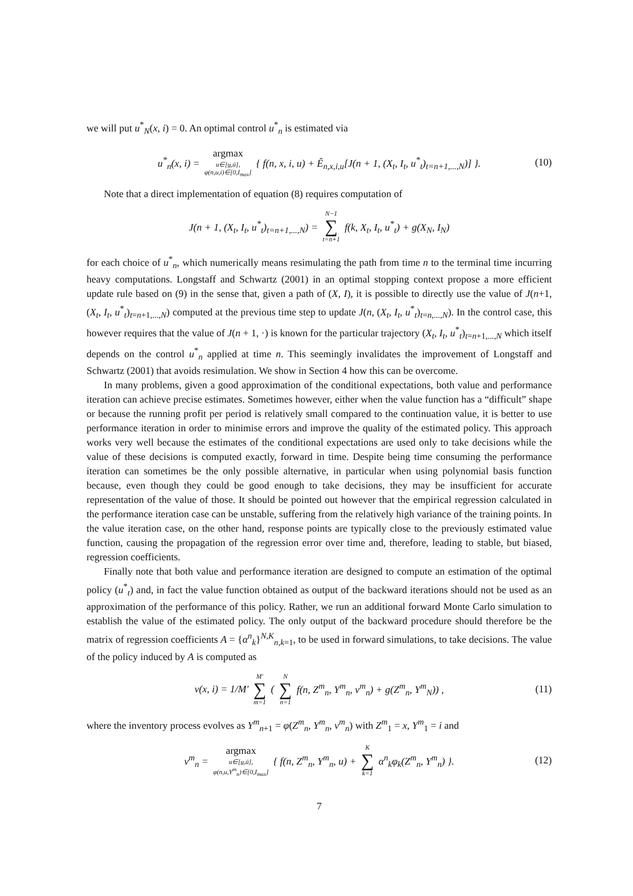we will put u<sup>*</sup><sub>N</sub>(x, i) = 0. An optimal control u<sup>*</sup><sub>n</sub> is estimated via
u<sup>*</sup><sub>n</sub>(x, i) = argmax u∈[u̲,ū], φ(n,u,i)∈[0,I<sub>max</sub>] { f(n, x, i, u) + Ê<sub>n,x,i,u</sub>[J(n + 1, (X<sub>t</sub>, I<sub>t</sub>, u<sup>*</sup><sub>t</sub>)<sub>t=n+1,...,N</sub>)] }. (10)
Note that a direct implementation of equation (8) requires computation of
J(n + 1, (X<sub>t</sub>, I<sub>t</sub>, u<sup>*</sup><sub>t</sub>)<sub>t=n+1,...,N</sub>) = N−1 ∑ t=n+1 f(k, X<sub>t</sub>, I<sub>t</sub>, u<sup>*</sup><sub>t</sub>) + g(X<sub>N</sub>, I<sub>N</sub>)
for each choice of u<sup>*</sup><sub>n</sub>, which numerically means resimulating the path from time n to the terminal time incurring heavy computations. Longstaff and Schwartz (2001) in an optimal stopping context propose a more efficient update rule based on (9) in the sense that, given a path of (X, I), it is possible to directly use the value of J(n+1, (X<sub>t</sub>, I<sub>t</sub>, u<sup>*</sup><sub>t</sub>)<sub>t=n+1,...,N</sub>) computed at the previous time step to update J(n, (X<sub>t</sub>, I<sub>t</sub>, u<sup>*</sup><sub>t</sub>)<sub>t=n,...,N</sub>). In the control case, this however requires that the value of J(n + 1, ·) is known for the particular trajectory (X<sub>t</sub>, I<sub>t</sub>, u<sup>*</sup><sub>t</sub>)<sub>t=n+1,...,N</sub> which itself depends on the control u<sup>*</sup><sub>n</sub> applied at time n. This seemingly invalidates the improvement of Longstaff and Schwartz (2001) that avoids resimulation. We show in Section 4 how this can be overcome.
In many problems, given a good approximation of the conditional expectations, both value and performance iteration can achieve precise estimates. Sometimes however, either when the value function has a “difficult” shape or because the running profit per period is relatively small compared to the continuation value, it is better to use performance iteration in order to minimise errors and improve the quality of the estimated policy. This approach works very well because the estimates of the conditional expectations are used only to take decisions while the value of these decisions is computed exactly, forward in time. Despite being time consuming the performance iteration can sometimes be the only possible alternative, in particular when using polynomial basis function because, even though they could be good enough to take decisions, they may be insufficient for accurate representation of the value of those. It should be pointed out however that the empirical regression calculated in the performance iteration case can be unstable, suffering from the relatively high variance of the training points. In the value iteration case, on the other hand, response points are typically close to the previously estimated value function, causing the propagation of the regression error over time and, therefore, leading to stable, but biased, regression coefficients.
Finally note that both value and performance iteration are designed to compute an estimation of the optimal policy (u<sup>*</sup><sub>t</sub>) and, in fact the value function obtained as output of the backward iterations should not be used as an approximation of the performance of this policy. Rather, we run an additional forward Monte Carlo simulation to establish the value of the estimated policy. The only output of the backward procedure should therefore be the matrix of regression coefficients A = {α<sup>n</sup><sub>k</sub>}<sup>N,K</sup><sub>n,k=1</sub>, to be used in forward simulations, to take decisions. The value of the policy induced by A is computed as
v(x, i) = 1/M′ M′ ∑ m=1 (N ∑ n=1 f(n, Z<sup>m</sup><sub>n</sub>, Y<sup>m</sup><sub>n</sub>, ν<sup>m</sup><sub>n</sub>) + g(Z<sup>m</sup><sub>n</sub>, Y<sup>m</sup><sub>N</sub>)) , (11)
where the inventory process evolves as Y<sup>m</sup><sub>n+1</sub> = φ(Z<sup>m</sup><sub>n</sub>, Y<sup>m</sup><sub>n</sub>, ν<sup>m</sup><sub>n</sub>) with Z<sup>m</sup><sub>1</sub> = x, Y<sup>m</sup><sub>1</sub> = i and
ν<sup>m</sup><sub>n</sub> = argmax u∈[u̲,ū], φ(n,u,Y<sup>m</sup><sub>n</sub>)∈[0,I<sub>max</sub>] { f(n, Z<sup>m</sup><sub>n</sub>, Y<sup>m</sup><sub>n</sub>, u) + K ∑ k=1 α<sup>n</sup><sub>k</sub>φ<sub>k</sub>(Z<sup>m</sup><sub>n</sub>, Y<sup>m</sup><sub>n</sub>) }. (12)
7